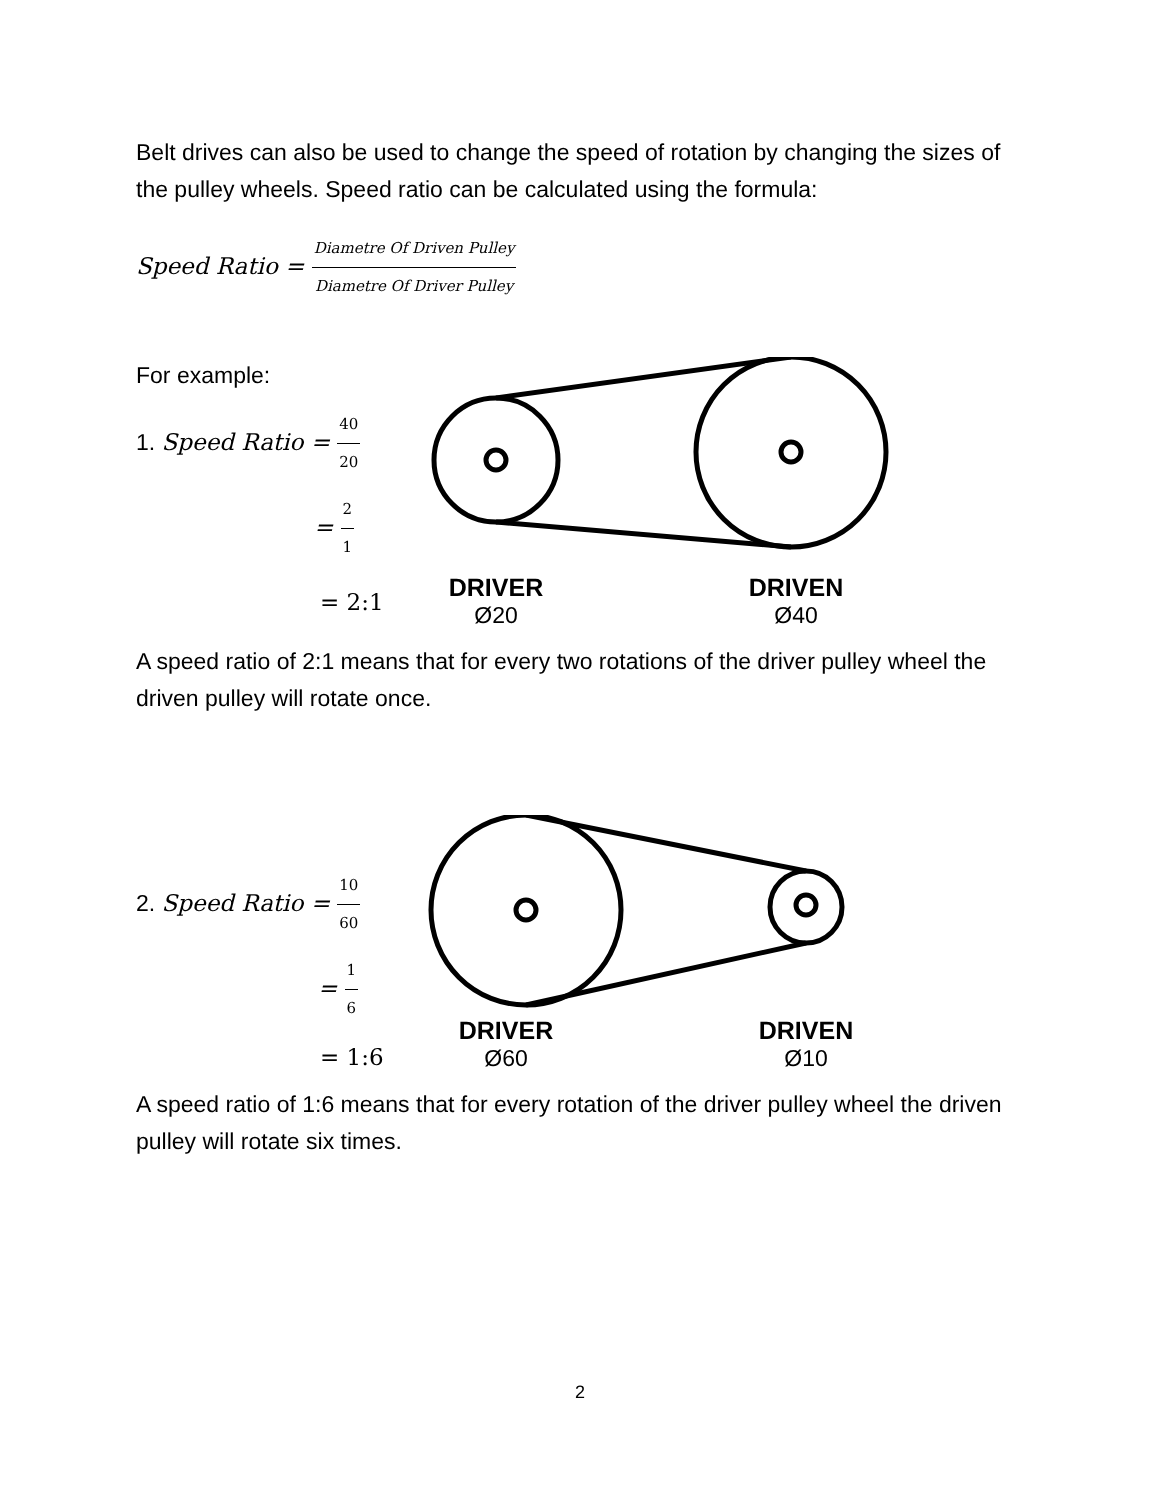Belt drives can also be used to change the speed of rotation by changing the sizes of the pulley wheels. Speed ratio can be calculated using the formula:
Speed Ratio = Diametre Of Driven Pulley Diametre Of Driver Pulley
For example:
1. Speed Ratio = 40 20
= 2 1
= 2:1
DRIVER
Ø20
DRIVEN
Ø40
A speed ratio of 2:1 means that for every two rotations of the driver pulley wheel the driven pulley will rotate once.
2. Speed Ratio = 10 60
= 1 6
= 1:6
DRIVER
Ø60
DRIVEN
Ø10
A speed ratio of 1:6 means that for every rotation of the driver pulley wheel the driven pulley will rotate six times.
2